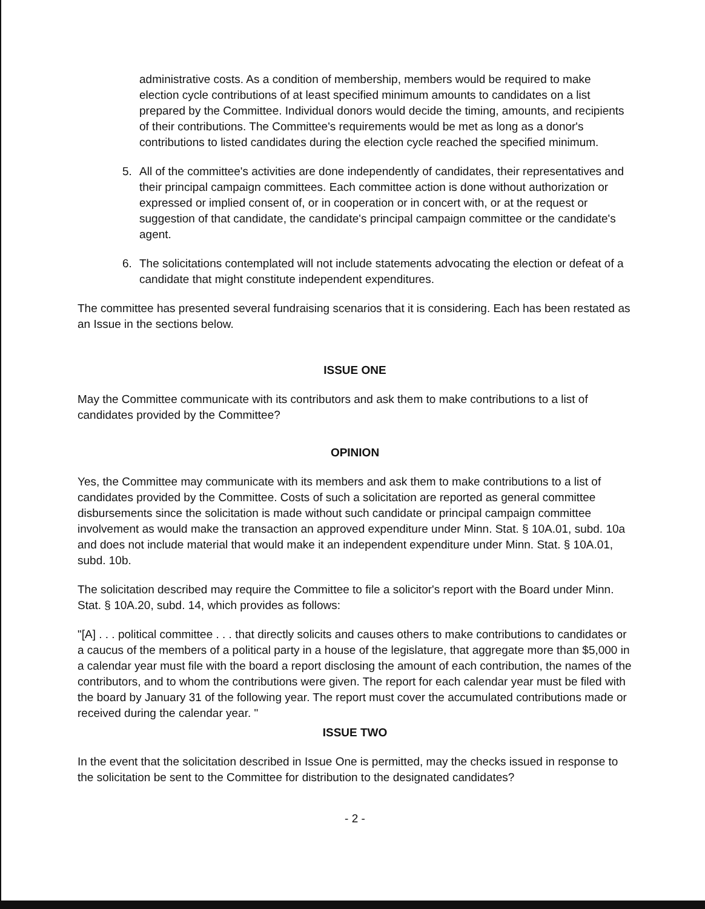administrative costs. As a condition of membership, members would be required to make election cycle contributions of at least specified minimum amounts to candidates on a list prepared by the Committee. Individual donors would decide the timing, amounts, and recipients of their contributions. The Committee's requirements would be met as long as a donor's contributions to listed candidates during the election cycle reached the specified minimum.
5. All of the committee's activities are done independently of candidates, their representatives and their principal campaign committees. Each committee action is done without authorization or expressed or implied consent of, or in cooperation or in concert with, or at the request or suggestion of that candidate, the candidate's principal campaign committee or the candidate's agent.
6. The solicitations contemplated will not include statements advocating the election or defeat of a candidate that might constitute independent expenditures.
The committee has presented several fundraising scenarios that it is considering. Each has been restated as an Issue in the sections below.
ISSUE ONE
May the Committee communicate with its contributors and ask them to make contributions to a list of candidates provided by the Committee?
OPINION
Yes, the Committee may communicate with its members and ask them to make contributions to a list of candidates provided by the Committee. Costs of such a solicitation are reported as general committee disbursements since the solicitation is made without such candidate or principal campaign committee involvement as would make the transaction an approved expenditure under Minn. Stat. § 10A.01, subd. 10a and does not include material that would make it an independent expenditure under Minn. Stat. § 10A.01, subd. 10b.
The solicitation described may require the Committee to file a solicitor's report with the Board under Minn. Stat. § 10A.20, subd. 14, which provides as follows:
"[A] . . . political committee . . . that directly solicits and causes others to make contributions to candidates or a caucus of the members of a political party in a house of the legislature, that aggregate more than $5,000 in a calendar year must file with the board a report disclosing the amount of each contribution, the names of the contributors, and to whom the contributions were given. The report for each calendar year must be filed with the board by January 31 of the following year. The report must cover the accumulated contributions made or received during the calendar year. "
ISSUE TWO
In the event that the solicitation described in Issue One is permitted, may the checks issued in response to the solicitation be sent to the Committee for distribution to the designated candidates?
- 2 -